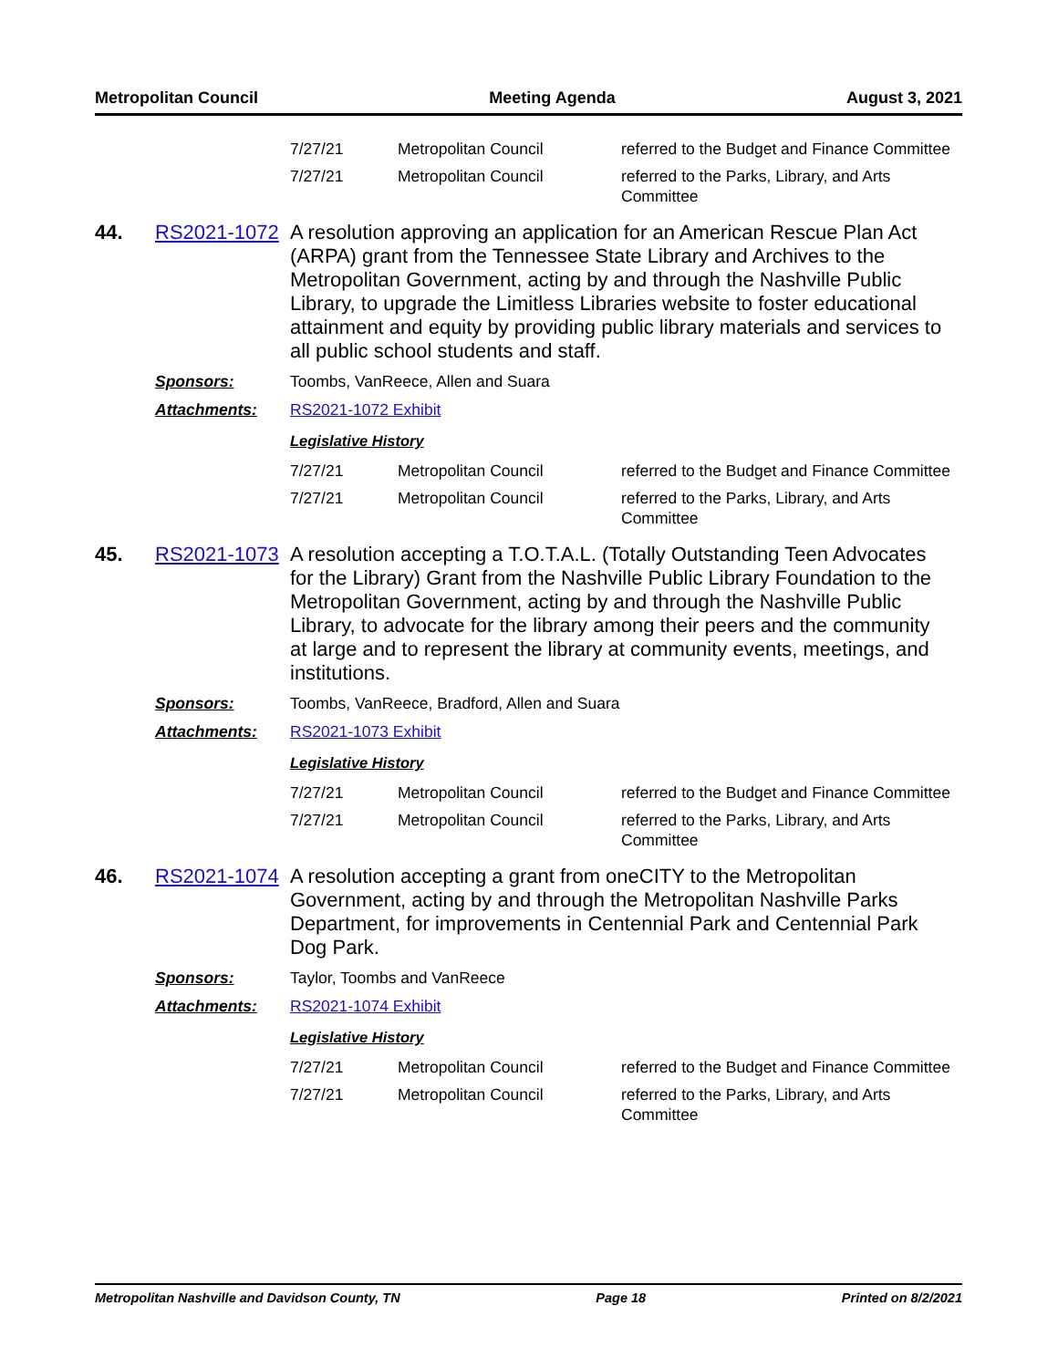Metropolitan Council Meeting Agenda August 3, 2021
| 7/27/21 | Metropolitan Council | referred to the Budget and Finance Committee |
| 7/27/21 | Metropolitan Council | referred to the Parks, Library, and Arts Committee |
44. RS2021-1072
A resolution approving an application for an American Rescue Plan Act (ARPA) grant from the Tennessee State Library and Archives to the Metropolitan Government, acting by and through the Nashville Public Library, to upgrade the Limitless Libraries website to foster educational attainment and equity by providing public library materials and services to all public school students and staff.
Sponsors: Toombs, VanReece, Allen and Suara
Attachments: RS2021-1072 Exhibit
Legislative History
| 7/27/21 | Metropolitan Council | referred to the Budget and Finance Committee |
| 7/27/21 | Metropolitan Council | referred to the Parks, Library, and Arts Committee |
45. RS2021-1073
A resolution accepting a T.O.T.A.L. (Totally Outstanding Teen Advocates for the Library) Grant from the Nashville Public Library Foundation to the Metropolitan Government, acting by and through the Nashville Public Library, to advocate for the library among their peers and the community at large and to represent the library at community events, meetings, and institutions.
Sponsors: Toombs, VanReece, Bradford, Allen and Suara
Attachments: RS2021-1073 Exhibit
Legislative History
| 7/27/21 | Metropolitan Council | referred to the Budget and Finance Committee |
| 7/27/21 | Metropolitan Council | referred to the Parks, Library, and Arts Committee |
46. RS2021-1074
A resolution accepting a grant from oneCITY to the Metropolitan Government, acting by and through the Metropolitan Nashville Parks Department, for improvements in Centennial Park and Centennial Park Dog Park.
Sponsors: Taylor, Toombs and VanReece
Attachments: RS2021-1074 Exhibit
Legislative History
| 7/27/21 | Metropolitan Council | referred to the Budget and Finance Committee |
| 7/27/21 | Metropolitan Council | referred to the Parks, Library, and Arts Committee |
Metropolitan Nashville and Davidson County, TN Page 18 Printed on 8/2/2021